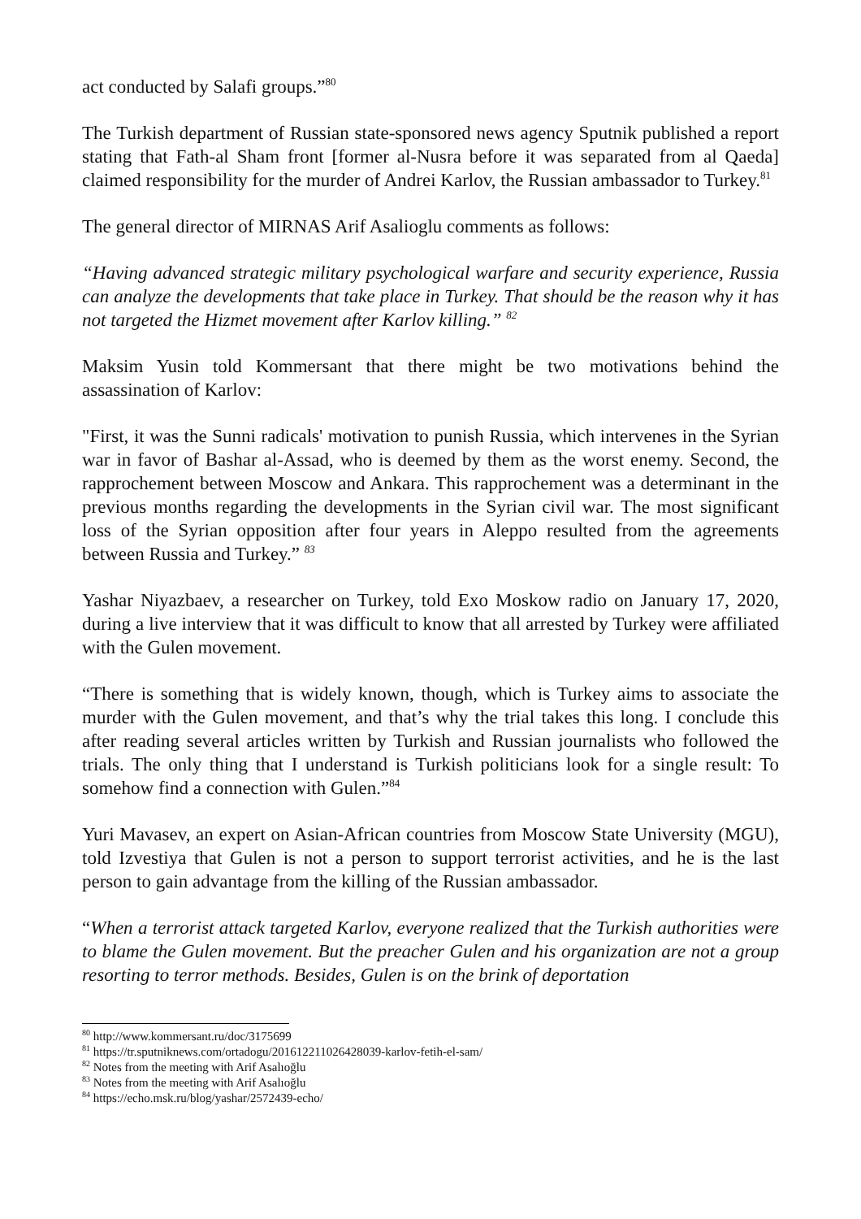act conducted by Salafi groups.”<sup>80</sup>
The Turkish department of Russian state-sponsored news agency Sputnik published a report stating that Fath-al Sham front [former al-Nusra before it was separated from al Qaeda] claimed responsibility for the murder of Andrei Karlov, the Russian ambassador to Turkey.<sup>81</sup>
The general director of MIRNAS Arif Asalioglu comments as follows:
“Having advanced strategic military psychological warfare and security experience, Russia can analyze the developments that take place in Turkey. That should be the reason why it has not targeted the Hizmet movement after Karlov killing.” <sup>82</sup>
Maksim Yusin told Kommersant that there might be two motivations behind the assassination of Karlov:
"First, it was the Sunni radicals' motivation to punish Russia, which intervenes in the Syrian war in favor of Bashar al-Assad, who is deemed by them as the worst enemy. Second, the rapprochement between Moscow and Ankara. This rapprochement was a determinant in the previous months regarding the developments in the Syrian civil war. The most significant loss of the Syrian opposition after four years in Aleppo resulted from the agreements between Russia and Turkey.” <sup>83</sup>
Yashar Niyazbaev, a researcher on Turkey, told Exo Moskow radio on January 17, 2020, during a live interview that it was difficult to know that all arrested by Turkey were affiliated with the Gulen movement.
“There is something that is widely known, though, which is Turkey aims to associate the murder with the Gulen movement, and that’s why the trial takes this long. I conclude this after reading several articles written by Turkish and Russian journalists who followed the trials. The only thing that I understand is Turkish politicians look for a single result: To somehow find a connection with Gulen.”<sup>84</sup>
Yuri Mavasev, an expert on Asian-African countries from Moscow State University (MGU), told Izvestiya that Gulen is not a person to support terrorist activities, and he is the last person to gain advantage from the killing of the Russian ambassador.
“When a terrorist attack targeted Karlov, everyone realized that the Turkish authorities were to blame the Gulen movement. But the preacher Gulen and his organization are not a group resorting to terror methods. Besides, Gulen is on the brink of deportation
<sup>80</sup> http://www.kommersant.ru/doc/3175699
<sup>81</sup> https://tr.sputniknews.com/ortadogu/201612211026428039-karlov-fetih-el-sam/
<sup>82</sup> Notes from the meeting with Arif Asalıoğlu
<sup>83</sup> Notes from the meeting with Arif Asalıoğlu
<sup>84</sup> https://echo.msk.ru/blog/yashar/2572439-echo/